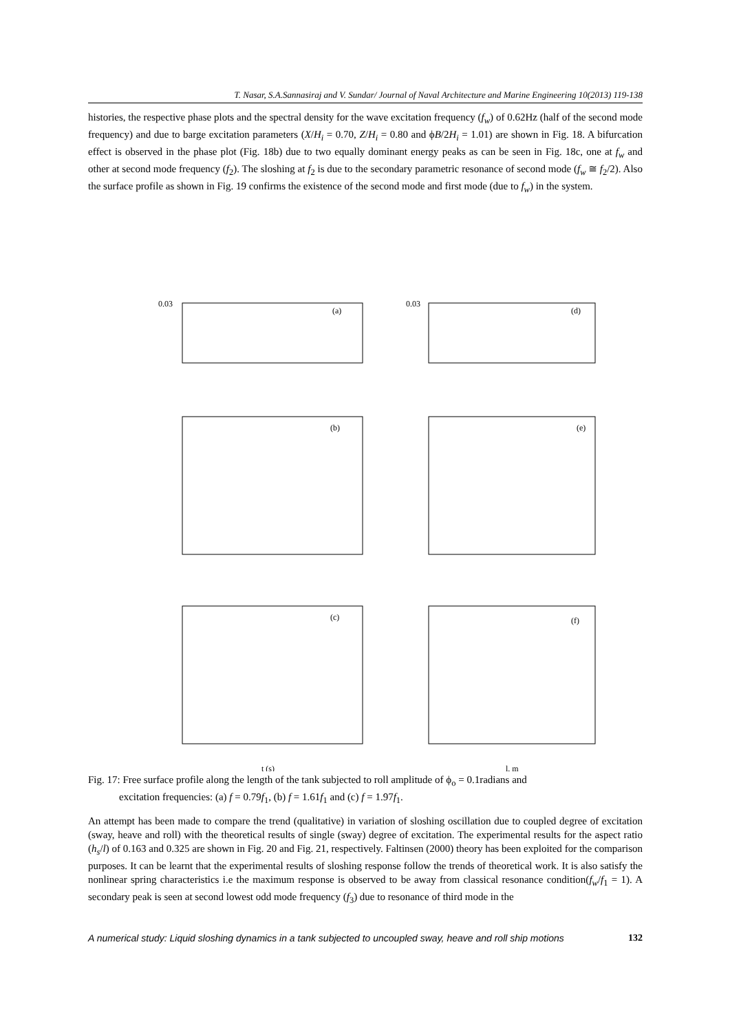T. Nasar, S.A.Sannasiraj and V. Sundar/ Journal of Naval Architecture and Marine Engineering 10(2013) 119-138
histories, the respective phase plots and the spectral density for the wave excitation frequency (f<sub>w</sub>) of 0.62Hz (half of the second mode frequency) and due to barge excitation parameters (X/H<sub>i</sub> = 0.70, Z/H<sub>i</sub> = 0.80 and ϕB/2H<sub>i</sub> = 1.01) are shown in Fig. 18. A bifurcation effect is observed in the phase plot (Fig. 18b) due to two equally dominant energy peaks as can be seen in Fig. 18c, one at f<sub>w</sub> and other at second mode frequency (f<sub>2</sub>). The sloshing at f<sub>2</sub> is due to the secondary parametric resonance of second mode (f<sub>w</sub> ≅ f<sub>2</sub>/2). Also the surface profile as shown in Fig. 19 confirms the existence of the second mode and first mode (due to f<sub>w</sub>) in the system.
0.03
0.03
(a)
(d)
(b)
(e)
(c)
(f)
t (s)
l, m
Fig. 17: Free surface profile along the length of the tank subjected to roll amplitude of ϕ<sub>o</sub> = 0.1radians and
excitation frequencies: (a) f = 0.79f<sub>1</sub>, (b) f = 1.61f<sub>1</sub> and (c) f = 1.97f<sub>1</sub>.
An attempt has been made to compare the trend (qualitative) in variation of sloshing oscillation due to coupled degree of excitation (sway, heave and roll) with the theoretical results of single (sway) degree of excitation. The experimental results for the aspect ratio (h<sub>s</sub>/l) of 0.163 and 0.325 are shown in Fig. 20 and Fig. 21, respectively. Faltinsen (2000) theory has been exploited for the comparison purposes. It can be learnt that the experimental results of sloshing response follow the trends of theoretical work. It is also satisfy the nonlinear spring characteristics i.e the maximum response is observed to be away from classical resonance condition(f<sub>w</sub>/f<sub>1</sub> = 1). A secondary peak is seen at second lowest odd mode frequency (f<sub>3</sub>) due to resonance of third mode in the
A numerical study: Liquid sloshing dynamics in a tank subjected to uncoupled sway, heave and roll ship motions 132